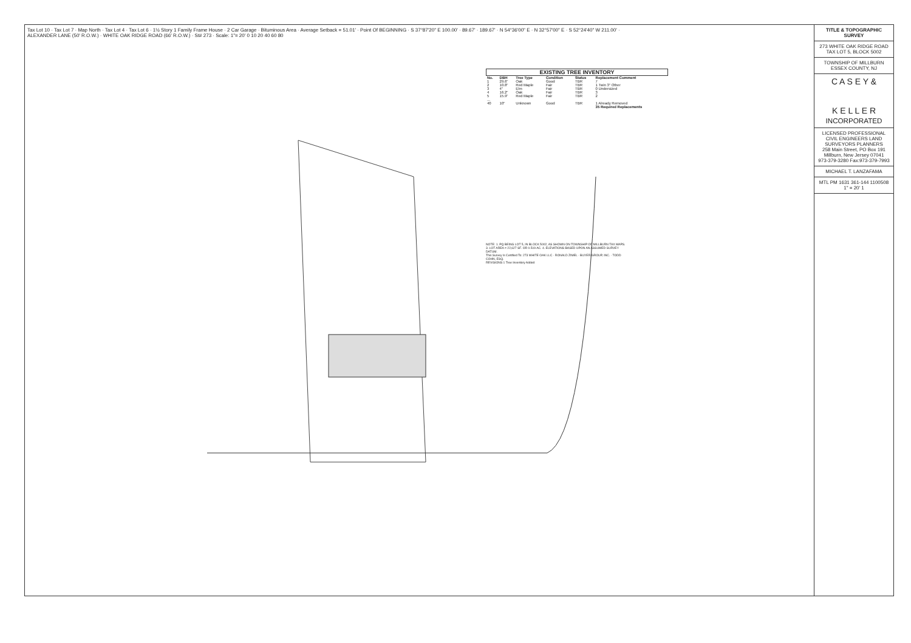Tax Lot 10 · Tax Lot 7 · Map North · Tax Lot 4 · Tax Lot 6 · 1½ Story 1 Family Frame House · 2 Car Garage · Bituminous Area · Average Setback = 51.01' · Point Of BEGINNING · S 37°87'20" E 100.00' · 89.67' · 189.67' · N 54°36'00" E · N 32°57'00" E · S 52°24'40" W 211.00' · ALEXANDER LANE (50' R.O.W.) · WHITE OAK RIDGE ROAD (66' R.O.W.) · St# 273 · Scale: 1"= 20' 0 10 20 40 60 80
EXISTING TREE INVENTORY
| No. | DBH | Tree Type | Condition | Status | Replacement Comment |
| --- | --- | --- | --- | --- | --- |
| 1 | 29.6" | Oak | Good | TBR | 7 |
| 2 | 10.8" | Red Maple | Fair | TBR | 1 Twin 3" Other |
| 3 | 4" | Elm | Fair | TBR | 0 Undersized |
| 4 | 16.2" | Oak | Fair | TBR | 3 |
| 5 | 15.9" | Red Maple | Fair | TBR | 2 |
| ... | | | | | |
| 40 | 10" | Unknown | Good | TBR | 1 Already Removed |
| | | | | | 35 Required Replacements |
NOTE: 1. PQ BEING LOT 5, IN BLOCK 5002, AS SHOWN ON TOWNSHIP OF MILLBURN TAX MAPS. 3. LOT AREA = 22,627 SF. OR 0.519 AC. 4. ELEVATIONS BASED UPON AN ASSUMED SURVEY DATUM.
This Survey Is Certified To: 273 WHITE OAK LLC · RONALD ZIMEL · BUYER GROUP, INC. · TODD COHN, ESQ.
REVISIONS 1 Tree Inventory Added
TITLE & TOPOGRAPHIC SURVEY
273 WHITE OAK RIDGE ROAD TAX LOT 5, BLOCK 5002
TOWNSHIP OF MILLBURN ESSEX COUNTY, NJ
C A S E Y &
K E L L E R
INCORPORATED
LICENSED PROFESSIONAL CIVIL ENGINEERS LAND SURVEYORS PLANNERS
258 Main Street, PO Box 191 Millburn, New Jersey 07041
973-379-3280 Fax:973-379-7993
MICHAEL T. LANZAFAMA
MTL PM 1631 361-144 1100508 1" = 20' 1